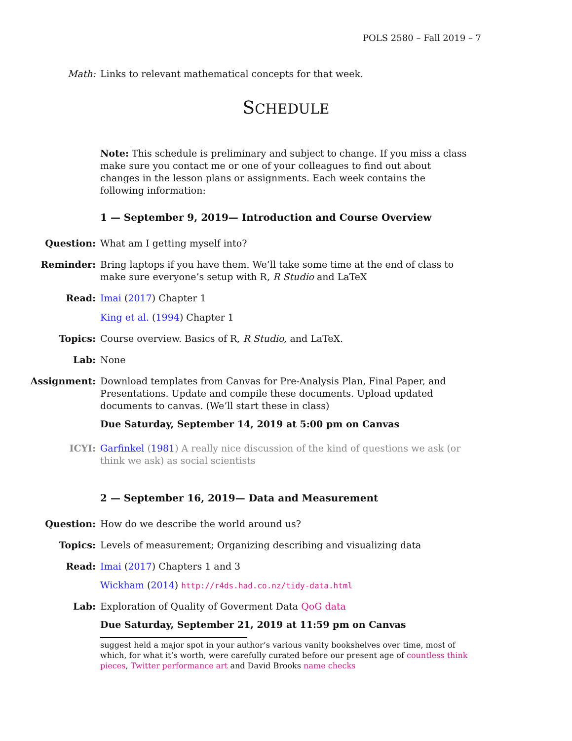POLS 2580 – Fall 2019 – 7
Math: Links to relevant mathematical concepts for that week.
SCHEDULE
Note: This schedule is preliminary and subject to change. If you miss a class make sure you contact me or one of your colleagues to find out about changes in the lesson plans or assignments. Each week contains the following information:
1 — September 9, 2019— Introduction and Course Overview
Question: What am I getting myself into?
Reminder: Bring laptops if you have them. We’ll take some time at the end of class to make sure everyone’s setup with R, R Studio and LaTeX
Read: Imai (2017) Chapter 1
King et al. (1994) Chapter 1
Topics: Course overview. Basics of R, R Studio, and LaTeX.
Lab: None
Assignment: Download templates from Canvas for Pre-Analysis Plan, Final Paper, and Presentations. Update and compile these documents. Upload updated documents to canvas. (We’ll start these in class)
Due Saturday, September 14, 2019 at 5:00 pm on Canvas
ICYI: Garfinkel (1981) A really nice discussion of the kind of questions we ask (or think we ask) as social scientists
2 — September 16, 2019— Data and Measurement
Question: How do we describe the world around us?
Topics: Levels of measurement; Organizing describing and visualizing data
Read: Imai (2017) Chapters 1 and 3
Wickham (2014) http://r4ds.had.co.nz/tidy-data.html
Lab: Exploration of Quality of Goverment Data QoG data
Due Saturday, September 21, 2019 at 11:59 pm on Canvas
suggest held a major spot in your author’s various vanity bookshelves over time, most of which, for what it’s worth, were carefully curated before our present age of countless think pieces, Twitter performance art and David Brooks name checks